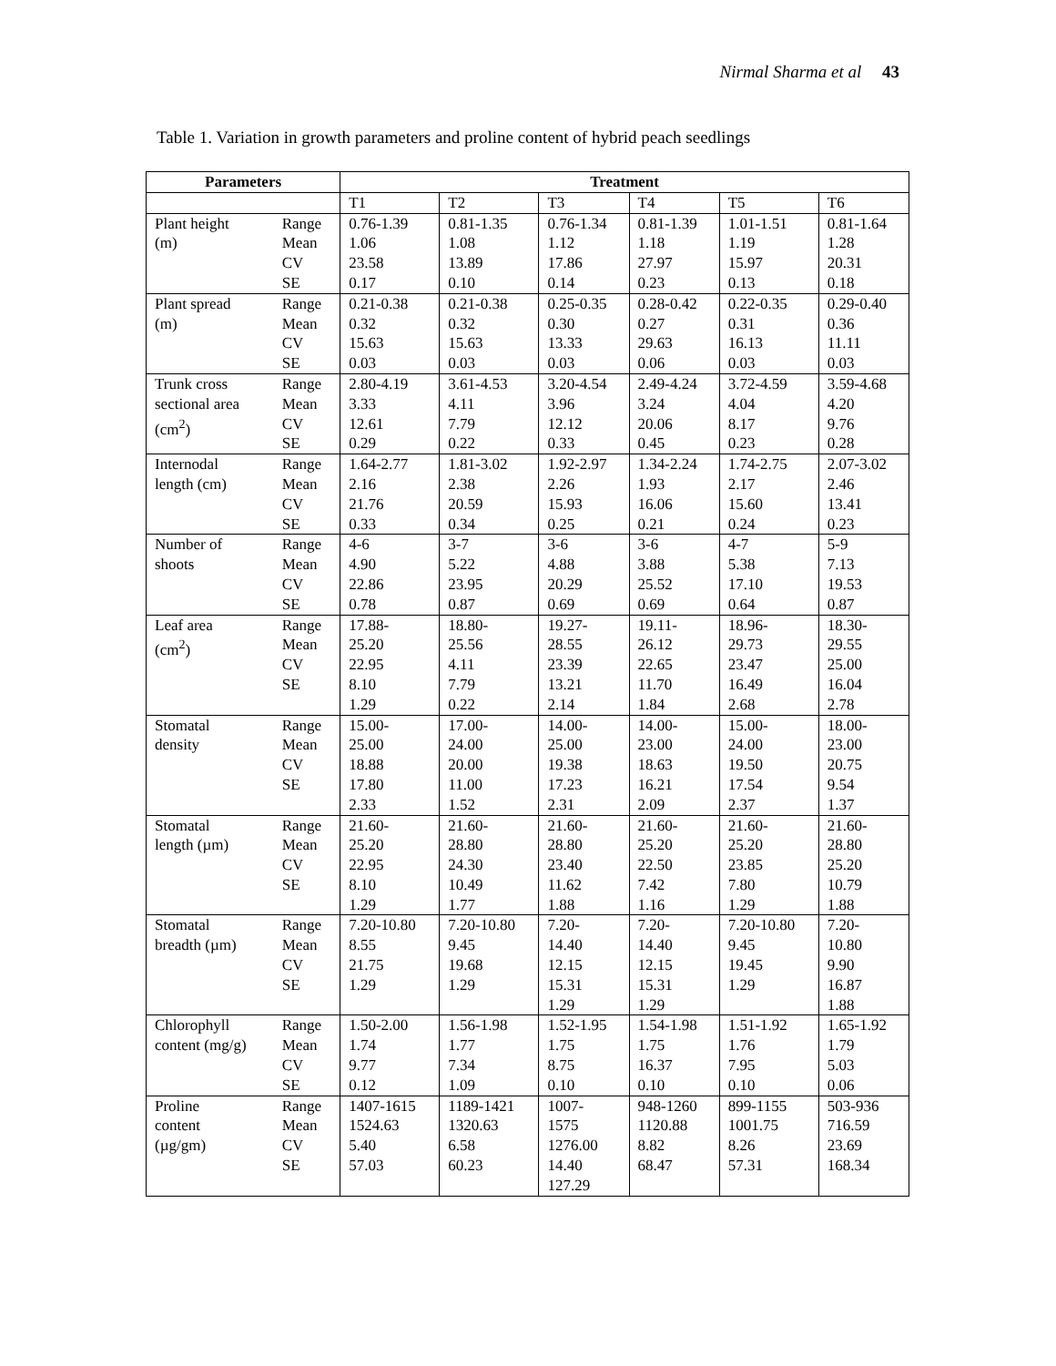Nirmal Sharma et al 43
Table 1. Variation in growth parameters and proline content of hybrid peach seedlings
| Parameters | | Treatment | | | | | |
| --- | --- | --- | --- | --- | --- | --- | --- |
| | | T1 | T2 | T3 | T4 | T5 | T6 |
| Plant height (m) | Range Mean CV SE | 0.76-1.39 1.06 23.58 0.17 | 0.81-1.35 1.08 13.89 0.10 | 0.76-1.34 1.12 17.86 0.14 | 0.81-1.39 1.18 27.97 0.23 | 1.01-1.51 1.19 15.97 0.13 | 0.81-1.64 1.28 20.31 0.18 |
| Plant spread (m) | Range Mean CV SE | 0.21-0.38 0.32 15.63 0.03 | 0.21-0.38 0.32 15.63 0.03 | 0.25-0.35 0.30 13.33 0.03 | 0.28-0.42 0.27 29.63 0.06 | 0.22-0.35 0.31 16.13 0.03 | 0.29-0.40 0.36 11.11 0.03 |
| Trunk cross sectional area (cm<sup>2</sup>) | Range Mean CV SE | 2.80-4.19 3.33 12.61 0.29 | 3.61-4.53 4.11 7.79 0.22 | 3.20-4.54 3.96 12.12 0.33 | 2.49-4.24 3.24 20.06 0.45 | 3.72-4.59 4.04 8.17 0.23 | 3.59-4.68 4.20 9.76 0.28 |
| Internodal length (cm) | Range Mean CV SE | 1.64-2.77 2.16 21.76 0.33 | 1.81-3.02 2.38 20.59 0.34 | 1.92-2.97 2.26 15.93 0.25 | 1.34-2.24 1.93 16.06 0.21 | 1.74-2.75 2.17 15.60 0.24 | 2.07-3.02 2.46 13.41 0.23 |
| Number of shoots | Range Mean CV SE | 4-6 4.90 22.86 0.78 | 3-7 5.22 23.95 0.87 | 3-6 4.88 20.29 0.69 | 3-6 3.88 25.52 0.69 | 4-7 5.38 17.10 0.64 | 5-9 7.13 19.53 0.87 |
| Leaf area (cm<sup>2</sup>) | Range Mean CV SE | 17.88- 25.20 22.95 8.10 1.29 | 18.80- 25.56 4.11 7.79 0.22 | 19.27- 28.55 23.39 13.21 2.14 | 19.11- 26.12 22.65 11.70 1.84 | 18.96- 29.73 23.47 16.49 2.68 | 18.30- 29.55 25.00 16.04 2.78 |
| Stomatal density | Range Mean CV SE | 15.00- 25.00 18.88 17.80 2.33 | 17.00- 24.00 20.00 11.00 1.52 | 14.00- 25.00 19.38 17.23 2.31 | 14.00- 23.00 18.63 16.21 2.09 | 15.00- 24.00 19.50 17.54 2.37 | 18.00- 23.00 20.75 9.54 1.37 |
| Stomatal length (µm) | Range Mean CV SE | 21.60- 25.20 22.95 8.10 1.29 | 21.60- 28.80 24.30 10.49 1.77 | 21.60- 28.80 23.40 11.62 1.88 | 21.60- 25.20 22.50 7.42 1.16 | 21.60- 25.20 23.85 7.80 1.29 | 21.60- 28.80 25.20 10.79 1.88 |
| Stomatal breadth (µm) | Range Mean CV SE | 7.20-10.80 8.55 21.75 1.29 | 7.20-10.80 9.45 19.68 1.29 | 7.20- 14.40 12.15 15.31 1.29 | 7.20- 14.40 12.15 15.31 1.29 | 7.20-10.80 9.45 19.45 1.29 | 7.20- 10.80 9.90 16.87 1.88 |
| Chlorophyll content (mg/g) | Range Mean CV SE | 1.50-2.00 1.74 9.77 0.12 | 1.56-1.98 1.77 7.34 1.09 | 1.52-1.95 1.75 8.75 0.10 | 1.54-1.98 1.75 16.37 0.10 | 1.51-1.92 1.76 7.95 0.10 | 1.65-1.92 1.79 5.03 0.06 |
| Proline content (µg/gm) | Range Mean CV SE | 1407-1615 1524.63 5.40 57.03 | 1189-1421 1320.63 6.58 60.23 | 1007- 1575 1276.00 14.40 127.29 | 948-1260 1120.88 8.82 68.47 | 899-1155 1001.75 8.26 57.31 | 503-936 716.59 23.69 168.34 |